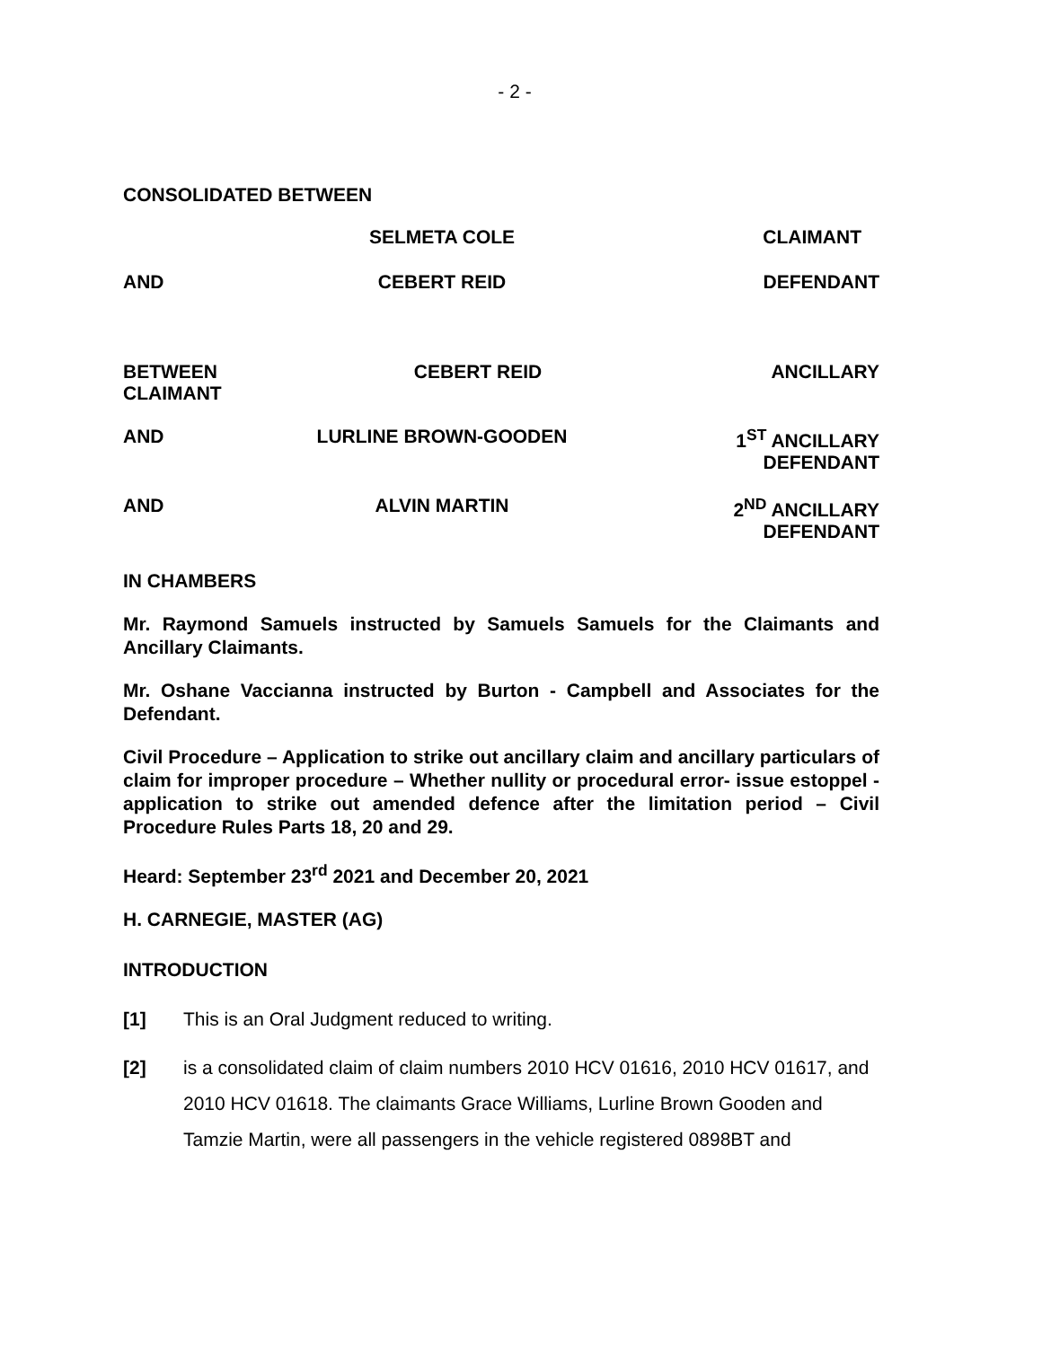- 2 -
CONSOLIDATED BETWEEN
SELMETA COLE CLAIMANT
AND CEBERT REID DEFENDANT
BETWEEN
CLAIMANT
CEBERT REID ANCILLARY
AND LURLINE BROWN-GOODEN 1<sup>ST</sup> ANCILLARY
DEFENDANT
AND ALVIN MARTIN 2<sup>ND</sup> ANCILLARY
DEFENDANT
IN CHAMBERS
Mr. Raymond Samuels instructed by Samuels Samuels for the Claimants and Ancillary Claimants.
Mr. Oshane Vaccianna instructed by Burton - Campbell and Associates for the Defendant.
Civil Procedure – Application to strike out ancillary claim and ancillary particulars of claim for improper procedure – Whether nullity or procedural error- issue estoppel - application to strike out amended defence after the limitation period – Civil Procedure Rules Parts 18, 20 and 29.
Heard: September 23<sup>rd</sup> 2021 and December 20, 2021
H. CARNEGIE, MASTER (AG)
INTRODUCTION
[1] This is an Oral Judgment reduced to writing.
[2] is a consolidated claim of claim numbers 2010 HCV 01616, 2010 HCV 01617, and 2010 HCV 01618. The claimants Grace Williams, Lurline Brown Gooden and Tamzie Martin, were all passengers in the vehicle registered 0898BT and